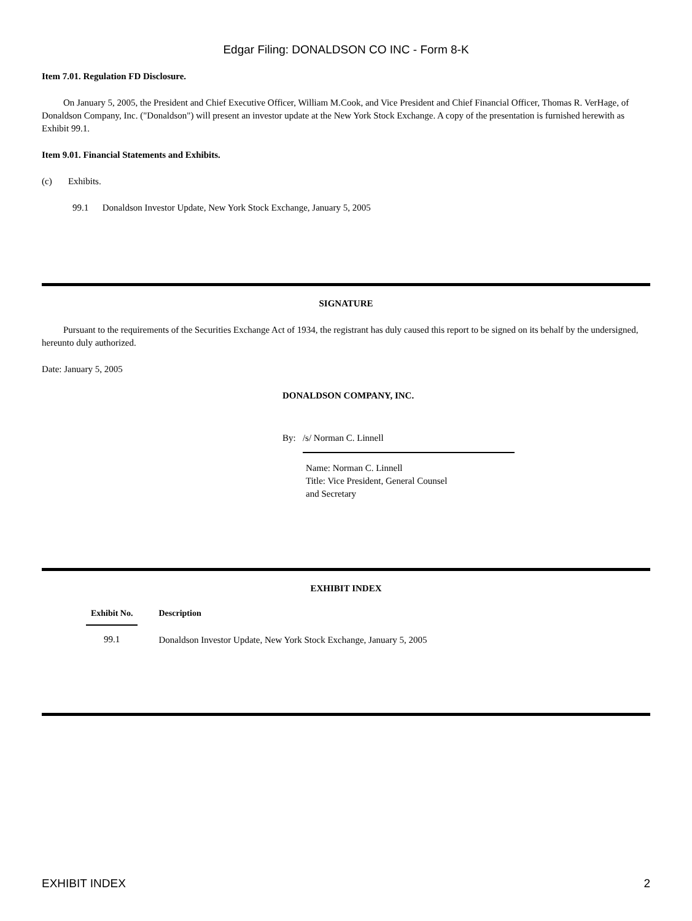Edgar Filing: DONALDSON CO INC - Form 8-K
Item 7.01. Regulation FD Disclosure.
On January 5, 2005, the President and Chief Executive Officer, William M.Cook, and Vice President and Chief Financial Officer, Thomas R. VerHage, of Donaldson Company, Inc. ("Donaldson") will present an investor update at the New York Stock Exchange. A copy of the presentation is furnished herewith as Exhibit 99.1.
Item 9.01. Financial Statements and Exhibits.
(c) Exhibits.
99.1 Donaldson Investor Update, New York Stock Exchange, January 5, 2005
SIGNATURE
Pursuant to the requirements of the Securities Exchange Act of 1934, the registrant has duly caused this report to be signed on its behalf by the undersigned, hereunto duly authorized.
Date: January 5, 2005
DONALDSON COMPANY, INC.
By: /s/ Norman C. Linnell
Name: Norman C. Linnell
Title: Vice President, General Counsel
and Secretary
EXHIBIT INDEX
| Exhibit No. | Description |
| --- | --- |
| 99.1 | Donaldson Investor Update, New York Stock Exchange, January 5, 2005 |
EXHIBIT INDEX 2